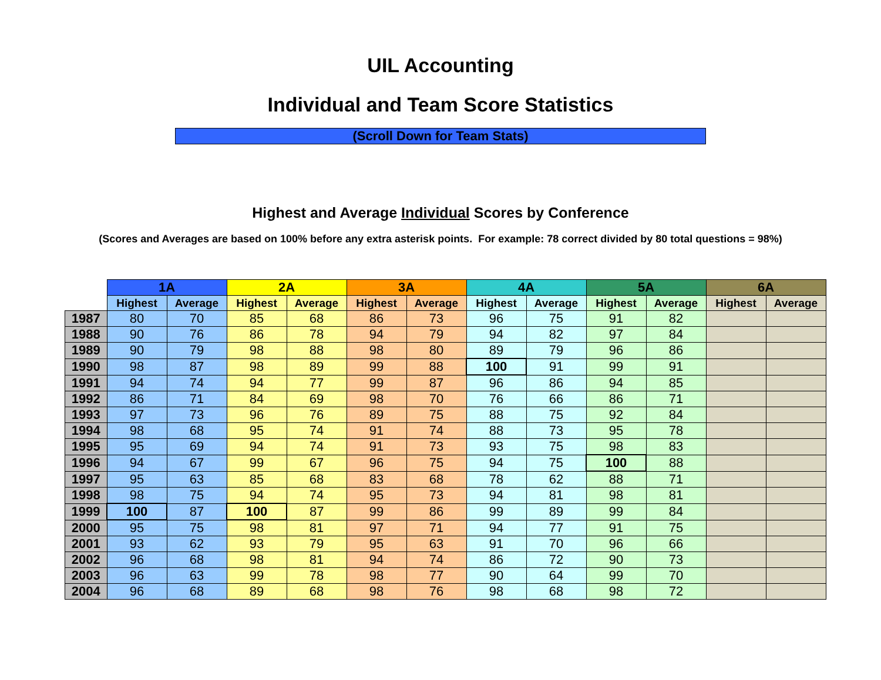UIL Accounting
Individual and Team Score Statistics
(Scroll Down for Team Stats)
Highest and Average Individual Scores by Conference
(Scores and Averages are based on 100% before any extra asterisk points. For example: 78 correct divided by 80 total questions = 98%)
| | 1A | | 2A | | 3A | | 4A | | 5A | | 6A | |
| --- | --- | --- | --- | --- | --- | --- | --- | --- | --- | --- | --- | --- |
| | Highest | Average | Highest | Average | Highest | Average | Highest | Average | Highest | Average | Highest | Average |
| 1987 | 80 | 70 | 85 | 68 | 86 | 73 | 96 | 75 | 91 | 82 | | |
| 1988 | 90 | 76 | 86 | 78 | 94 | 79 | 94 | 82 | 97 | 84 | | |
| 1989 | 90 | 79 | 98 | 88 | 98 | 80 | 89 | 79 | 96 | 86 | | |
| 1990 | 98 | 87 | 98 | 89 | 99 | 88 | 100 | 91 | 99 | 91 | | |
| 1991 | 94 | 74 | 94 | 77 | 99 | 87 | 96 | 86 | 94 | 85 | | |
| 1992 | 86 | 71 | 84 | 69 | 98 | 70 | 76 | 66 | 86 | 71 | | |
| 1993 | 97 | 73 | 96 | 76 | 89 | 75 | 88 | 75 | 92 | 84 | | |
| 1994 | 98 | 68 | 95 | 74 | 91 | 74 | 88 | 73 | 95 | 78 | | |
| 1995 | 95 | 69 | 94 | 74 | 91 | 73 | 93 | 75 | 98 | 83 | | |
| 1996 | 94 | 67 | 99 | 67 | 96 | 75 | 94 | 75 | 100 | 88 | | |
| 1997 | 95 | 63 | 85 | 68 | 83 | 68 | 78 | 62 | 88 | 71 | | |
| 1998 | 98 | 75 | 94 | 74 | 95 | 73 | 94 | 81 | 98 | 81 | | |
| 1999 | 100 | 87 | 100 | 87 | 99 | 86 | 99 | 89 | 99 | 84 | | |
| 2000 | 95 | 75 | 98 | 81 | 97 | 71 | 94 | 77 | 91 | 75 | | |
| 2001 | 93 | 62 | 93 | 79 | 95 | 63 | 91 | 70 | 96 | 66 | | |
| 2002 | 96 | 68 | 98 | 81 | 94 | 74 | 86 | 72 | 90 | 73 | | |
| 2003 | 96 | 63 | 99 | 78 | 98 | 77 | 90 | 64 | 99 | 70 | | |
| 2004 | 96 | 68 | 89 | 68 | 98 | 76 | 98 | 68 | 98 | 72 | | |